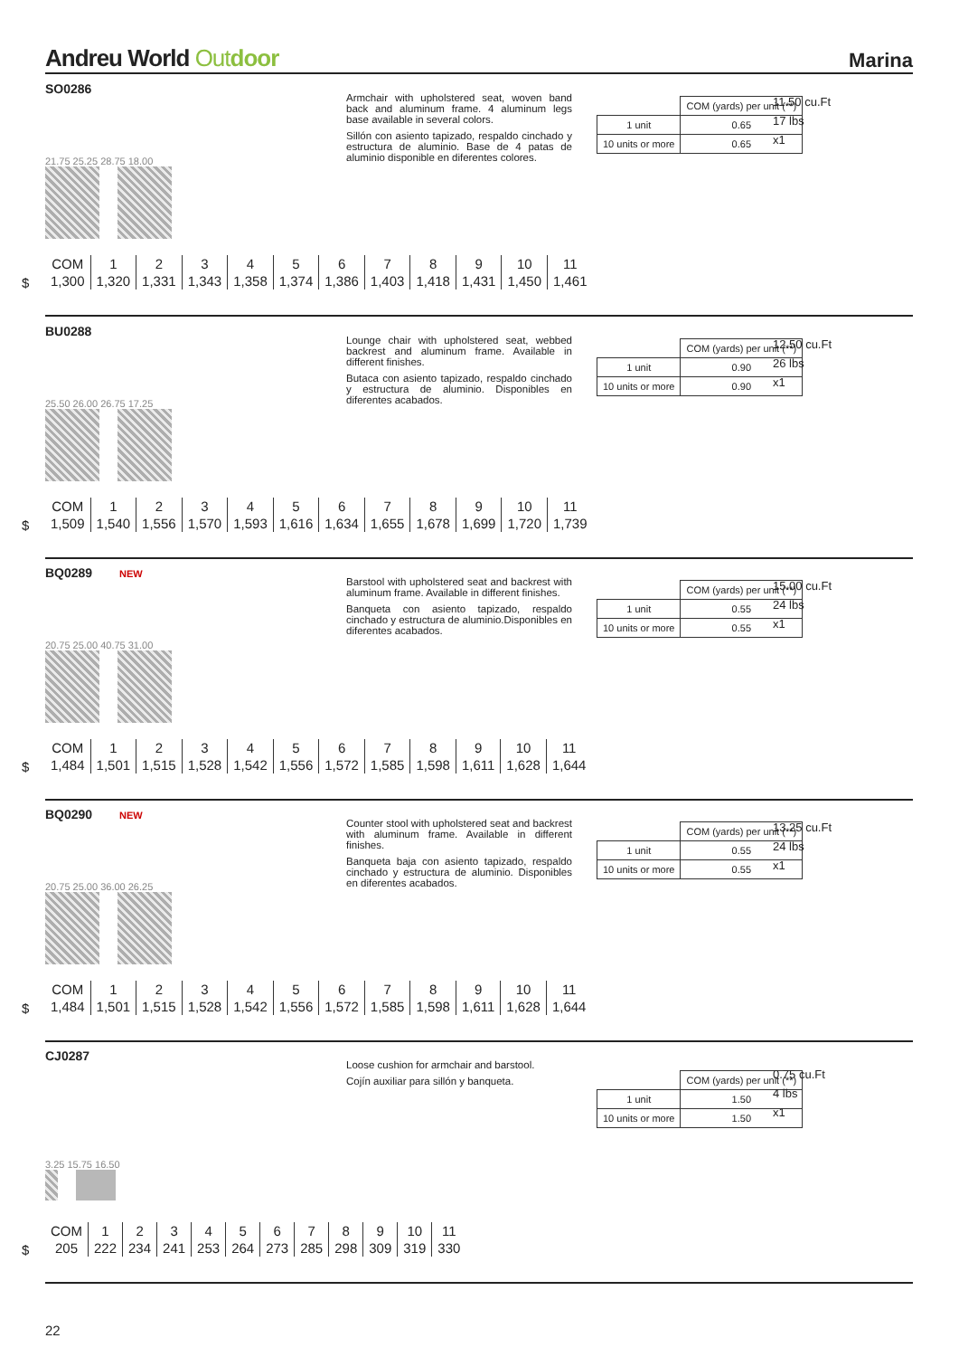Andreu World Outdoor
Marina
SO0286
Armchair with upholstered seat, woven band back and aluminum frame. 4 aluminum legs base available in several colors.
Sillón con asiento tapizado, respaldo cinchado y estructura de aluminio. Base de 4 patas de aluminio disponible en diferentes colores.
| | COM (yards) per unit (**) |
| 1 unit | 0.65 |
| 10 units or more | 0.65 |
11.50 cu.Ft
17 lbs
x1
21.75 25.25 28.75 18.00
$
| COM | 1 | 2 | 3 | 4 | 5 | 6 | 7 | 8 | 9 | 10 | 11 |
| 1,300 | 1,320 | 1,331 | 1,343 | 1,358 | 1,374 | 1,386 | 1,403 | 1,418 | 1,431 | 1,450 | 1,461 |
BU0288
Lounge chair with upholstered seat, webbed backrest and aluminum frame. Available in different finishes.
Butaca con asiento tapizado, respaldo cinchado y estructura de aluminio. Disponibles en diferentes acabados.
| | COM (yards) per unit (**) |
| 1 unit | 0.90 |
| 10 units or more | 0.90 |
12.50 cu.Ft
26 lbs
x1
25.50 26.00 26.75 17.25
$
| COM | 1 | 2 | 3 | 4 | 5 | 6 | 7 | 8 | 9 | 10 | 11 |
| 1,509 | 1,540 | 1,556 | 1,570 | 1,593 | 1,616 | 1,634 | 1,655 | 1,678 | 1,699 | 1,720 | 1,739 |
BQ0289 NEW
Barstool with upholstered seat and backrest with aluminum frame. Available in different finishes.
Banqueta con asiento tapizado, respaldo cinchado y estructura de aluminio.Disponibles en diferentes acabados.
| | COM (yards) per unit (**) |
| 1 unit | 0.55 |
| 10 units or more | 0.55 |
15.00 cu.Ft
24 lbs
x1
20.75 25.00 40.75 31.00
$
| COM | 1 | 2 | 3 | 4 | 5 | 6 | 7 | 8 | 9 | 10 | 11 |
| 1,484 | 1,501 | 1,515 | 1,528 | 1,542 | 1,556 | 1,572 | 1,585 | 1,598 | 1,611 | 1,628 | 1,644 |
BQ0290 NEW
Counter stool with upholstered seat and backrest with aluminum frame. Available in different finishes.
Banqueta baja con asiento tapizado, respaldo cinchado y estructura de aluminio. Disponibles en diferentes acabados.
| | COM (yards) per unit (**) |
| 1 unit | 0.55 |
| 10 units or more | 0.55 |
13.25 cu.Ft
24 lbs
x1
20.75 25.00 36.00 26.25
$
| COM | 1 | 2 | 3 | 4 | 5 | 6 | 7 | 8 | 9 | 10 | 11 |
| 1,484 | 1,501 | 1,515 | 1,528 | 1,542 | 1,556 | 1,572 | 1,585 | 1,598 | 1,611 | 1,628 | 1,644 |
CJ0287
Loose cushion for armchair and barstool.
Cojín auxiliar para sillón y banqueta.
| | COM (yards) per unit (**) |
| 1 unit | 1.50 |
| 10 units or more | 1.50 |
0.75 cu.Ft
4 lbs
x1
3.25 15.75 16.50
$
| COM | 1 | 2 | 3 | 4 | 5 | 6 | 7 | 8 | 9 | 10 | 11 |
| 205 | 222 | 234 | 241 | 253 | 264 | 273 | 285 | 298 | 309 | 319 | 330 |
22